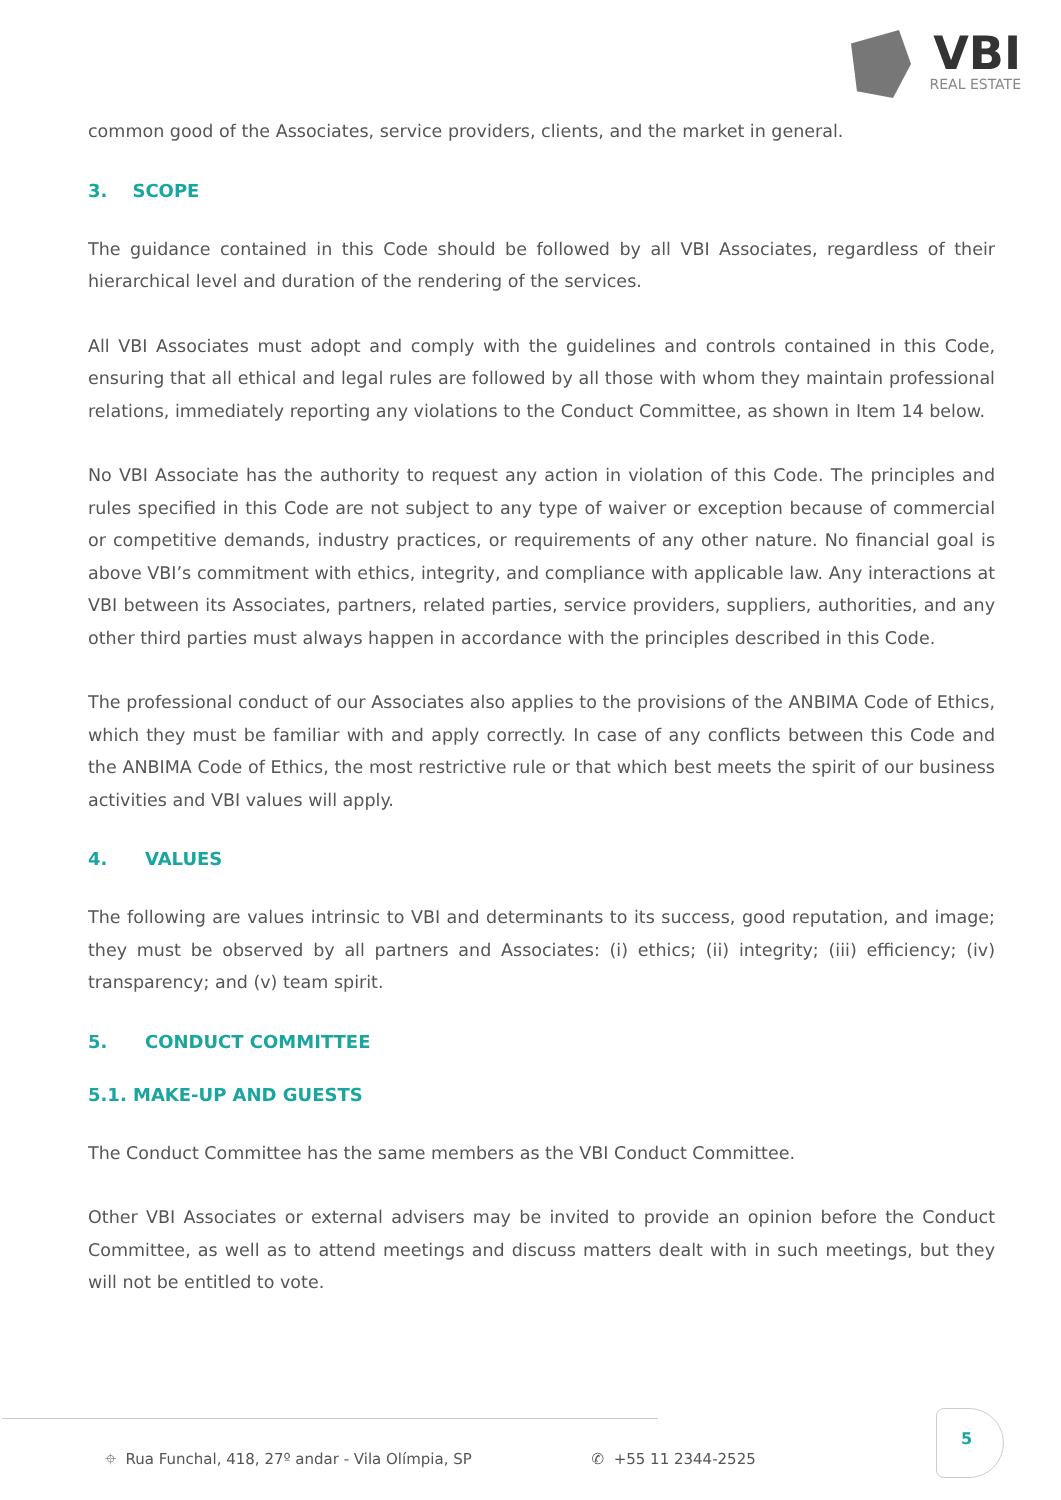VBI
REAL ESTATE
common good of the Associates, service providers, clients, and the market in general.
3. SCOPE
The guidance contained in this Code should be followed by all VBI Associates, regardless of their hierarchical level and duration of the rendering of the services.
All VBI Associates must adopt and comply with the guidelines and controls contained in this Code, ensuring that all ethical and legal rules are followed by all those with whom they maintain professional relations, immediately reporting any violations to the Conduct Committee, as shown in Item 14 below.
No VBI Associate has the authority to request any action in violation of this Code. The principles and rules specified in this Code are not subject to any type of waiver or exception because of commercial or competitive demands, industry practices, or requirements of any other nature. No financial goal is above VBI’s commitment with ethics, integrity, and compliance with applicable law. Any interactions at VBI between its Associates, partners, related parties, service providers, suppliers, authorities, and any other third parties must always happen in accordance with the principles described in this Code.
The professional conduct of our Associates also applies to the provisions of the ANBIMA Code of Ethics, which they must be familiar with and apply correctly. In case of any conflicts between this Code and the ANBIMA Code of Ethics, the most restrictive rule or that which best meets the spirit of our business activities and VBI values will apply.
4. VALUES
The following are values intrinsic to VBI and determinants to its success, good reputation, and image; they must be observed by all partners and Associates: (i) ethics; (ii) integrity; (iii) efficiency; (iv) transparency; and (v) team spirit.
5. CONDUCT COMMITTEE
5.1. MAKE-UP AND GUESTS
The Conduct Committee has the same members as the VBI Conduct Committee.
Other VBI Associates or external advisers may be invited to provide an opinion before the Conduct Committee, as well as to attend meetings and discuss matters dealt with in such meetings, but they will not be entitled to vote.
⌖ Rua Funchal, 418, 27º andar - Vila Olímpia, SP ✆ +55 11 2344-2525
5